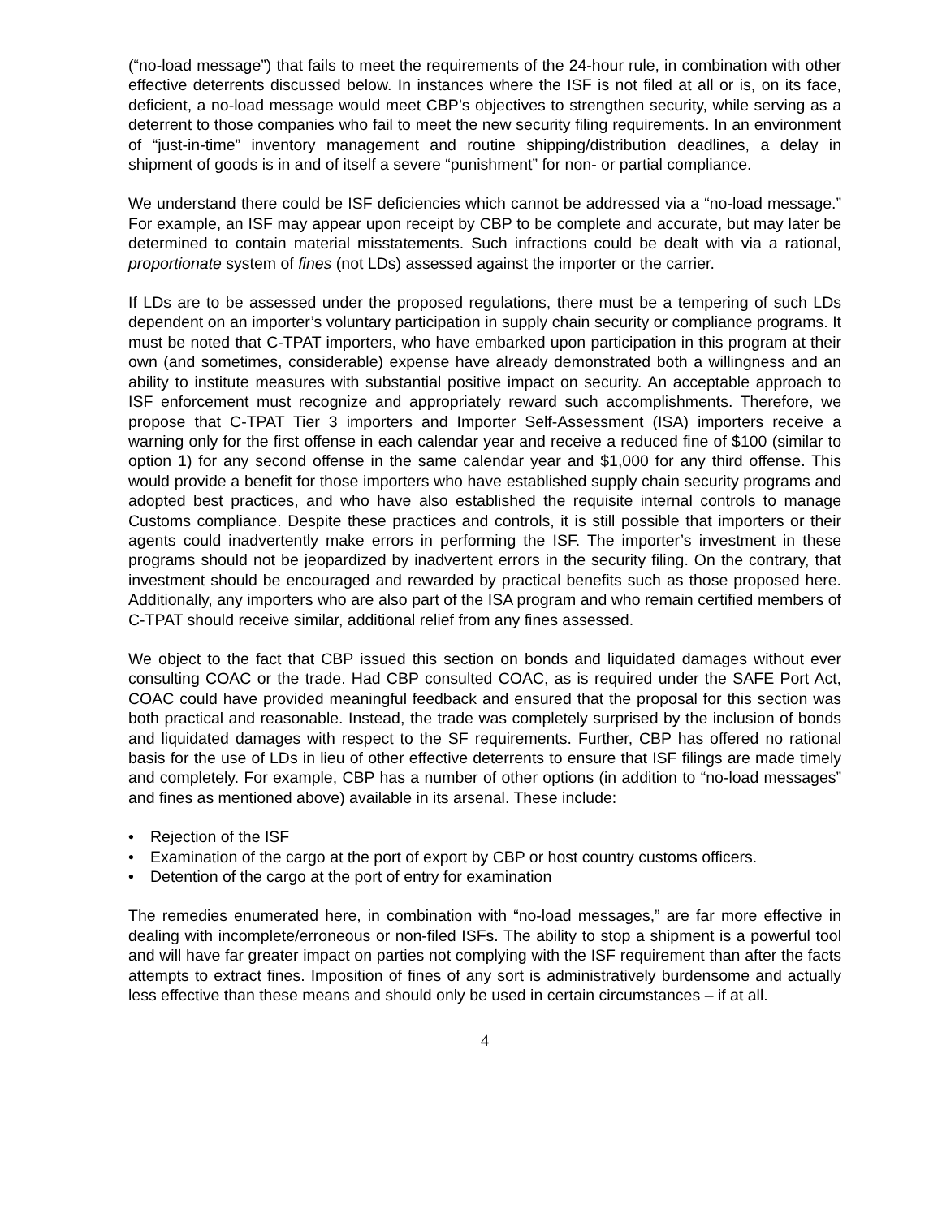(“no-load message”) that fails to meet the requirements of the 24-hour rule, in combination with other effective deterrents discussed below. In instances where the ISF is not filed at all or is, on its face, deficient, a no-load message would meet CBP’s objectives to strengthen security, while serving as a deterrent to those companies who fail to meet the new security filing requirements. In an environment of “just-in-time” inventory management and routine shipping/distribution deadlines, a delay in shipment of goods is in and of itself a severe “punishment” for non- or partial compliance.
We understand there could be ISF deficiencies which cannot be addressed via a “no-load message.” For example, an ISF may appear upon receipt by CBP to be complete and accurate, but may later be determined to contain material misstatements. Such infractions could be dealt with via a rational, proportionate system of fines (not LDs) assessed against the importer or the carrier.
If LDs are to be assessed under the proposed regulations, there must be a tempering of such LDs dependent on an importer’s voluntary participation in supply chain security or compliance programs. It must be noted that C-TPAT importers, who have embarked upon participation in this program at their own (and sometimes, considerable) expense have already demonstrated both a willingness and an ability to institute measures with substantial positive impact on security. An acceptable approach to ISF enforcement must recognize and appropriately reward such accomplishments. Therefore, we propose that C-TPAT Tier 3 importers and Importer Self-Assessment (ISA) importers receive a warning only for the first offense in each calendar year and receive a reduced fine of $100 (similar to option 1) for any second offense in the same calendar year and $1,000 for any third offense. This would provide a benefit for those importers who have established supply chain security programs and adopted best practices, and who have also established the requisite internal controls to manage Customs compliance. Despite these practices and controls, it is still possible that importers or their agents could inadvertently make errors in performing the ISF. The importer’s investment in these programs should not be jeopardized by inadvertent errors in the security filing. On the contrary, that investment should be encouraged and rewarded by practical benefits such as those proposed here. Additionally, any importers who are also part of the ISA program and who remain certified members of C-TPAT should receive similar, additional relief from any fines assessed.
We object to the fact that CBP issued this section on bonds and liquidated damages without ever consulting COAC or the trade. Had CBP consulted COAC, as is required under the SAFE Port Act, COAC could have provided meaningful feedback and ensured that the proposal for this section was both practical and reasonable. Instead, the trade was completely surprised by the inclusion of bonds and liquidated damages with respect to the SF requirements. Further, CBP has offered no rational basis for the use of LDs in lieu of other effective deterrents to ensure that ISF filings are made timely and completely. For example, CBP has a number of other options (in addition to “no-load messages” and fines as mentioned above) available in its arsenal. These include:
• Rejection of the ISF
• Examination of the cargo at the port of export by CBP or host country customs officers.
• Detention of the cargo at the port of entry for examination
The remedies enumerated here, in combination with “no-load messages,” are far more effective in dealing with incomplete/erroneous or non-filed ISFs. The ability to stop a shipment is a powerful tool and will have far greater impact on parties not complying with the ISF requirement than after the facts attempts to extract fines. Imposition of fines of any sort is administratively burdensome and actually less effective than these means and should only be used in certain circumstances – if at all.
4